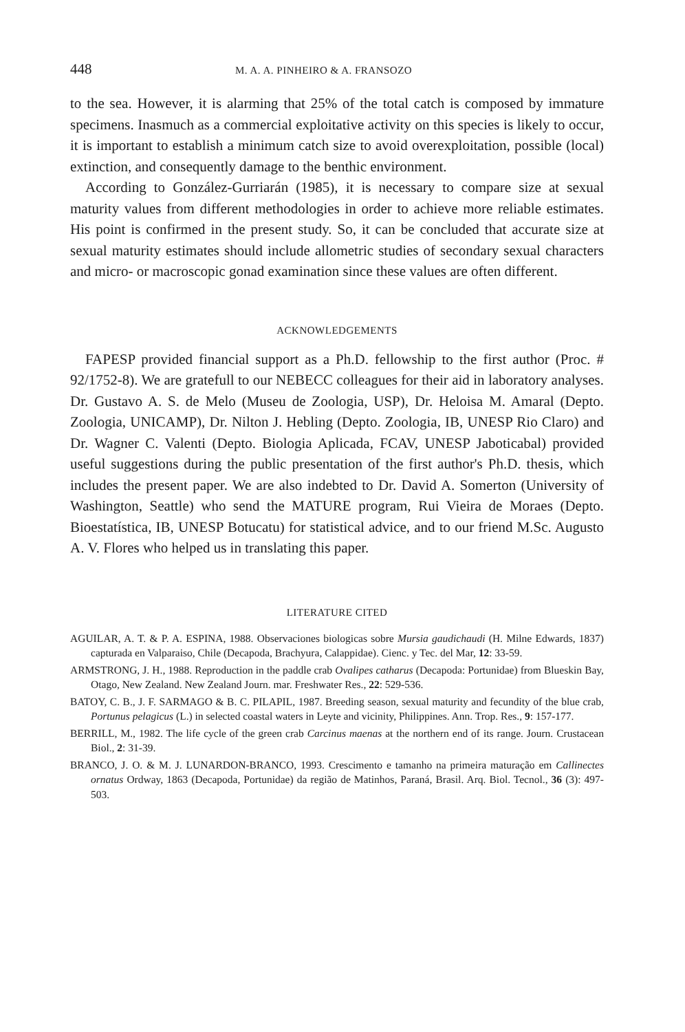448 M. A. A. PINHEIRO & A. FRANSOZO
to the sea. However, it is alarming that 25% of the total catch is composed by immature specimens. Inasmuch as a commercial exploitative activity on this species is likely to occur, it is important to establish a minimum catch size to avoid overexploitation, possible (local) extinction, and consequently damage to the benthic environment.
According to González-Gurriarán (1985), it is necessary to compare size at sexual maturity values from different methodologies in order to achieve more reliable estimates. His point is confirmed in the present study. So, it can be concluded that accurate size at sexual maturity estimates should include allometric studies of secondary sexual characters and micro- or macroscopic gonad examination since these values are often different.
ACKNOWLEDGEMENTS
FAPESP provided financial support as a Ph.D. fellowship to the first author (Proc. # 92/1752-8). We are gratefull to our NEBECC colleagues for their aid in laboratory analyses. Dr. Gustavo A. S. de Melo (Museu de Zoologia, USP), Dr. Heloisa M. Amaral (Depto. Zoologia, UNICAMP), Dr. Nilton J. Hebling (Depto. Zoologia, IB, UNESP Rio Claro) and Dr. Wagner C. Valenti (Depto. Biologia Aplicada, FCAV, UNESP Jaboticabal) provided useful suggestions during the public presentation of the first author's Ph.D. thesis, which includes the present paper. We are also indebted to Dr. David A. Somerton (University of Washington, Seattle) who send the MATURE program, Rui Vieira de Moraes (Depto. Bioestatística, IB, UNESP Botucatu) for statistical advice, and to our friend M.Sc. Augusto A. V. Flores who helped us in translating this paper.
LITERATURE CITED
AGUILAR, A. T. & P. A. ESPINA, 1988. Observaciones biologicas sobre Mursia gaudichaudi (H. Milne Edwards, 1837) capturada en Valparaiso, Chile (Decapoda, Brachyura, Calappidae). Cienc. y Tec. del Mar, 12: 33-59.
ARMSTRONG, J. H., 1988. Reproduction in the paddle crab Ovalipes catharus (Decapoda: Portunidae) from Blueskin Bay, Otago, New Zealand. New Zealand Journ. mar. Freshwater Res., 22: 529-536.
BATOY, C. B., J. F. SARMAGO & B. C. PILAPIL, 1987. Breeding season, sexual maturity and fecundity of the blue crab, Portunus pelagicus (L.) in selected coastal waters in Leyte and vicinity, Philippines. Ann. Trop. Res., 9: 157-177.
BERRILL, M., 1982. The life cycle of the green crab Carcinus maenas at the northern end of its range. Journ. Crustacean Biol., 2: 31-39.
BRANCO, J. O. & M. J. LUNARDON-BRANCO, 1993. Crescimento e tamanho na primeira maturação em Callinectes ornatus Ordway, 1863 (Decapoda, Portunidae) da região de Matinhos, Paraná, Brasil. Arq. Biol. Tecnol., 36 (3): 497-503.